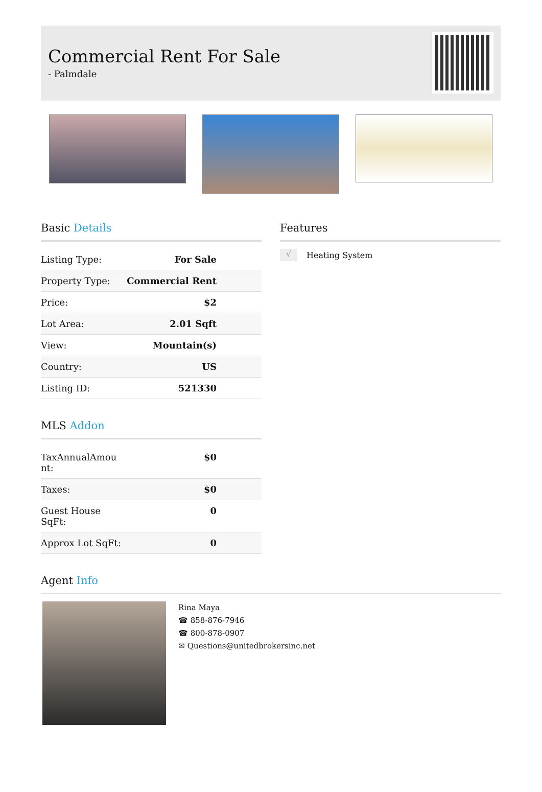Commercial Rent For Sale
- Palmdale
Basic Details
| Listing Type: | For Sale |
| Property Type: | Commercial Rent |
| Price: | $2 |
| Lot Area: | 2.01 Sqft |
| View: | Mountain(s) |
| Country: | US |
| Listing ID: | 521330 |
MLS Addon
| TaxAnnualAmou nt: | $0 |
| Taxes: | $0 |
| Guest House SqFt: | 0 |
| Approx Lot SqFt: | 0 |
Features
√ Heating System
Agent Info
Rina Maya
☎ 858-876-7946
☎ 800-878-0907
✉ Questions@unitedbrokersinc.net